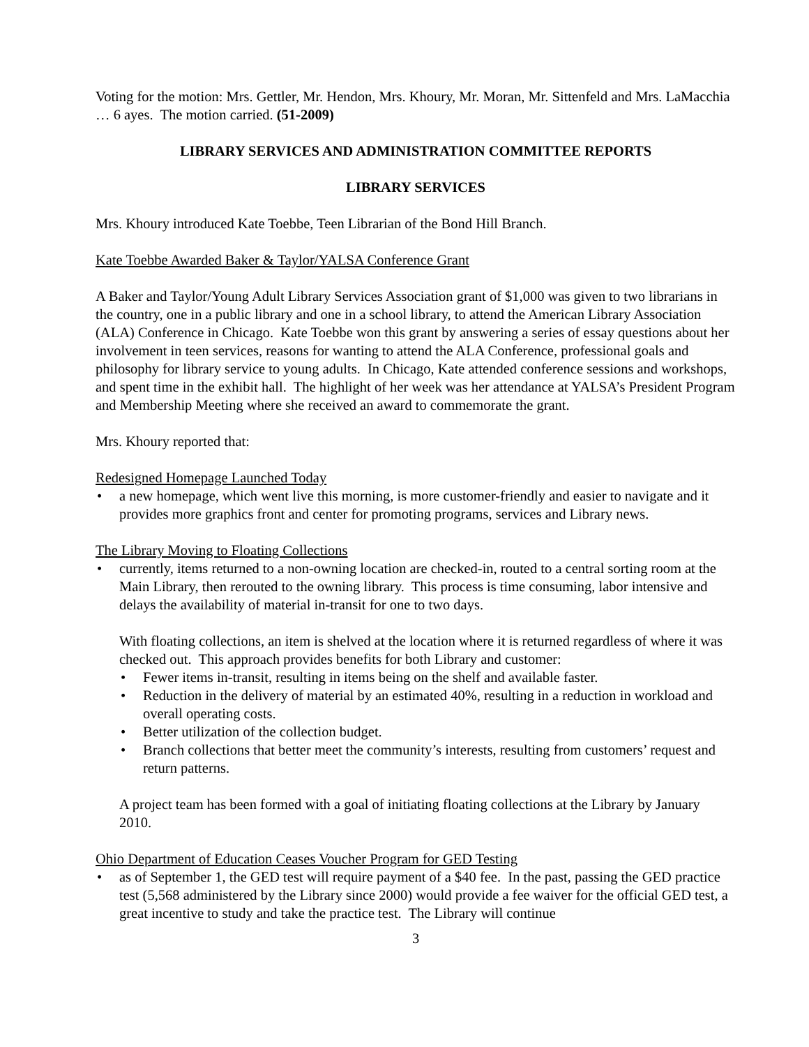Voting for the motion: Mrs. Gettler, Mr. Hendon, Mrs. Khoury, Mr. Moran, Mr. Sittenfeld and Mrs. LaMacchia … 6 ayes. The motion carried. (51-2009)
LIBRARY SERVICES AND ADMINISTRATION COMMITTEE REPORTS
LIBRARY SERVICES
Mrs. Khoury introduced Kate Toebbe, Teen Librarian of the Bond Hill Branch.
Kate Toebbe Awarded Baker & Taylor/YALSA Conference Grant
A Baker and Taylor/Young Adult Library Services Association grant of $1,000 was given to two librarians in the country, one in a public library and one in a school library, to attend the American Library Association (ALA) Conference in Chicago. Kate Toebbe won this grant by answering a series of essay questions about her involvement in teen services, reasons for wanting to attend the ALA Conference, professional goals and philosophy for library service to young adults. In Chicago, Kate attended conference sessions and workshops, and spent time in the exhibit hall. The highlight of her week was her attendance at YALSA’s President Program and Membership Meeting where she received an award to commemorate the grant.
Mrs. Khoury reported that:
Redesigned Homepage Launched Today
• a new homepage, which went live this morning, is more customer-friendly and easier to navigate and it provides more graphics front and center for promoting programs, services and Library news.
The Library Moving to Floating Collections
• currently, items returned to a non-owning location are checked-in, routed to a central sorting room at the Main Library, then rerouted to the owning library. This process is time consuming, labor intensive and delays the availability of material in-transit for one to two days.
With floating collections, an item is shelved at the location where it is returned regardless of where it was checked out. This approach provides benefits for both Library and customer:
• Fewer items in-transit, resulting in items being on the shelf and available faster.
• Reduction in the delivery of material by an estimated 40%, resulting in a reduction in workload and overall operating costs.
• Better utilization of the collection budget.
• Branch collections that better meet the community’s interests, resulting from customers’ request and return patterns.
A project team has been formed with a goal of initiating floating collections at the Library by January 2010.
Ohio Department of Education Ceases Voucher Program for GED Testing
• as of September 1, the GED test will require payment of a $40 fee. In the past, passing the GED practice test (5,568 administered by the Library since 2000) would provide a fee waiver for the official GED test, a great incentive to study and take the practice test. The Library will continue
3